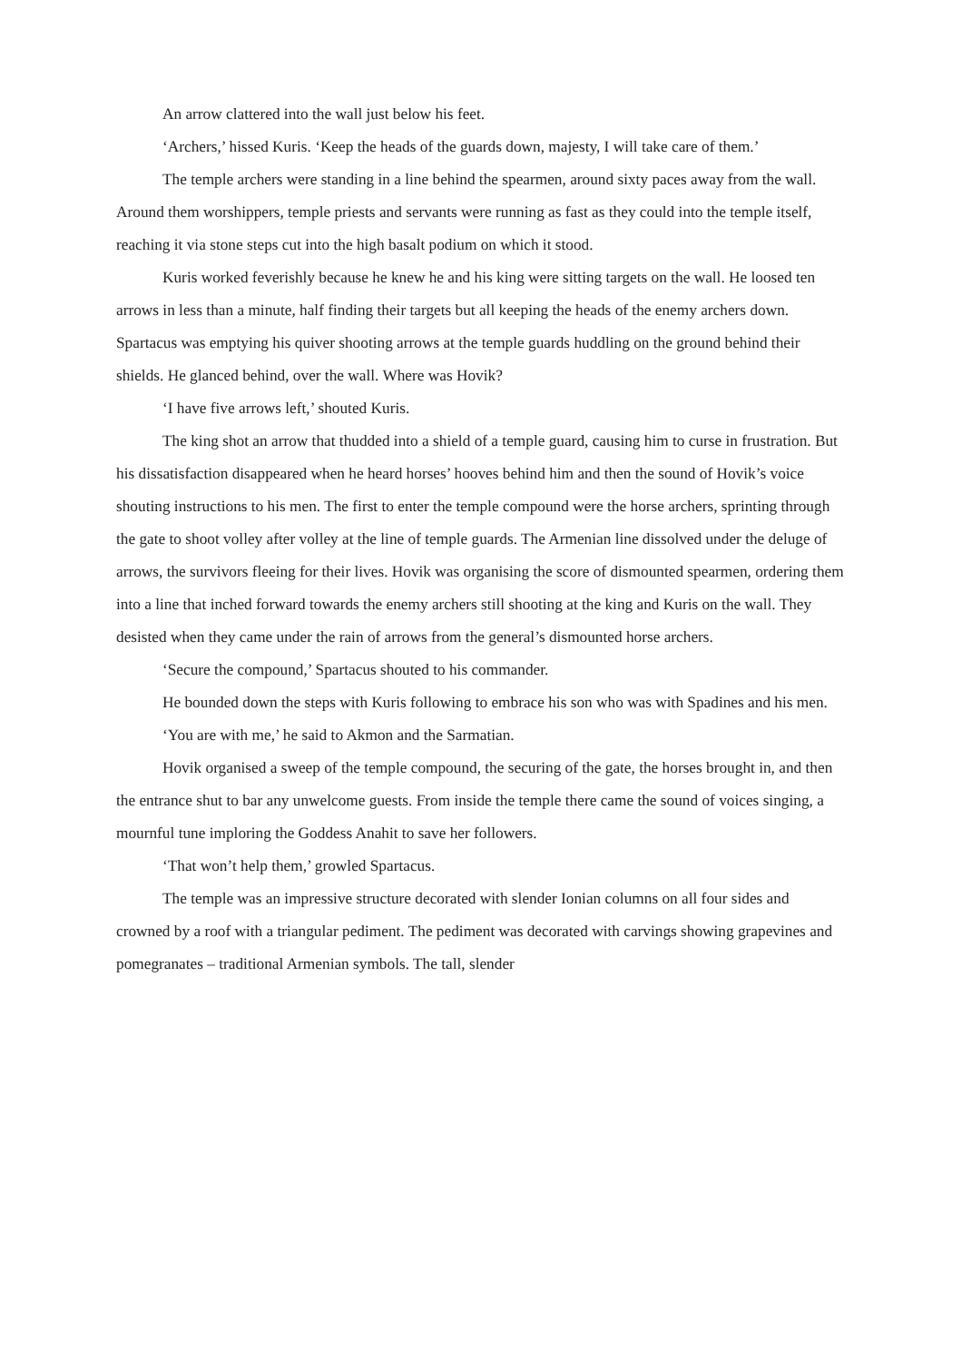An arrow clattered into the wall just below his feet.
‘Archers,’ hissed Kuris. ‘Keep the heads of the guards down, majesty, I will take care of them.’
The temple archers were standing in a line behind the spearmen, around sixty paces away from the wall. Around them worshippers, temple priests and servants were running as fast as they could into the temple itself, reaching it via stone steps cut into the high basalt podium on which it stood.
Kuris worked feverishly because he knew he and his king were sitting targets on the wall. He loosed ten arrows in less than a minute, half finding their targets but all keeping the heads of the enemy archers down. Spartacus was emptying his quiver shooting arrows at the temple guards huddling on the ground behind their shields. He glanced behind, over the wall. Where was Hovik?
‘I have five arrows left,’ shouted Kuris.
The king shot an arrow that thudded into a shield of a temple guard, causing him to curse in frustration. But his dissatisfaction disappeared when he heard horses’ hooves behind him and then the sound of Hovik’s voice shouting instructions to his men. The first to enter the temple compound were the horse archers, sprinting through the gate to shoot volley after volley at the line of temple guards. The Armenian line dissolved under the deluge of arrows, the survivors fleeing for their lives. Hovik was organising the score of dismounted spearmen, ordering them into a line that inched forward towards the enemy archers still shooting at the king and Kuris on the wall. They desisted when they came under the rain of arrows from the general’s dismounted horse archers.
‘Secure the compound,’ Spartacus shouted to his commander.
He bounded down the steps with Kuris following to embrace his son who was with Spadines and his men.
‘You are with me,’ he said to Akmon and the Sarmatian.
Hovik organised a sweep of the temple compound, the securing of the gate, the horses brought in, and then the entrance shut to bar any unwelcome guests. From inside the temple there came the sound of voices singing, a mournful tune imploring the Goddess Anahit to save her followers.
‘That won’t help them,’ growled Spartacus.
The temple was an impressive structure decorated with slender Ionian columns on all four sides and crowned by a roof with a triangular pediment. The pediment was decorated with carvings showing grapevines and pomegranates – traditional Armenian symbols. The tall, slender